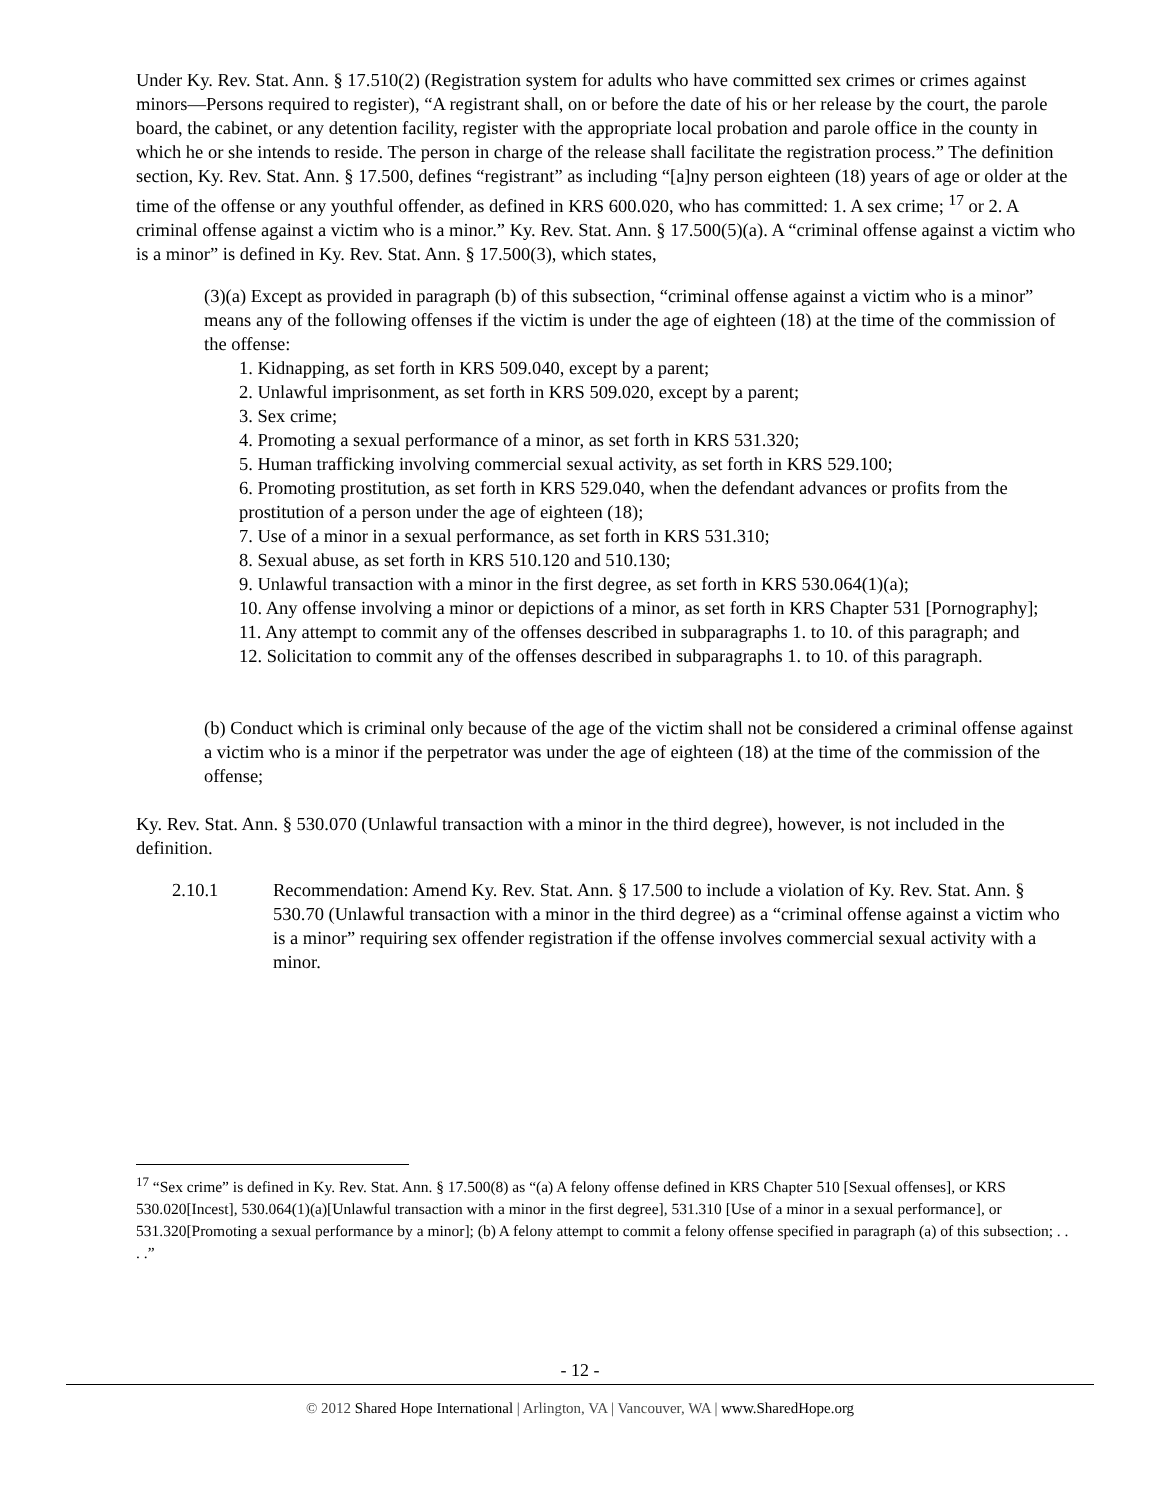Under Ky. Rev. Stat. Ann. § 17.510(2) (Registration system for adults who have committed sex crimes or crimes against minors—Persons required to register), “A registrant shall, on or before the date of his or her release by the court, the parole board, the cabinet, or any detention facility, register with the appropriate local probation and parole office in the county in which he or she intends to reside. The person in charge of the release shall facilitate the registration process.” The definition section, Ky. Rev. Stat. Ann. § 17.500, defines “registrant” as including “[a]ny person eighteen (18) years of age or older at the time of the offense or any youthful offender, as defined in KRS 600.020, who has committed: 1. A sex crime; <sup>17</sup> or 2. A criminal offense against a victim who is a minor.” Ky. Rev. Stat. Ann. § 17.500(5)(a). A “criminal offense against a victim who is a minor” is defined in Ky. Rev. Stat. Ann. § 17.500(3), which states,
(3)(a) Except as provided in paragraph (b) of this subsection, “criminal offense against a victim who is a minor” means any of the following offenses if the victim is under the age of eighteen (18) at the time of the commission of the offense:
1. Kidnapping, as set forth in KRS 509.040, except by a parent;
2. Unlawful imprisonment, as set forth in KRS 509.020, except by a parent;
3. Sex crime;
4. Promoting a sexual performance of a minor, as set forth in KRS 531.320;
5. Human trafficking involving commercial sexual activity, as set forth in KRS 529.100;
6. Promoting prostitution, as set forth in KRS 529.040, when the defendant advances or profits from the prostitution of a person under the age of eighteen (18);
7. Use of a minor in a sexual performance, as set forth in KRS 531.310;
8. Sexual abuse, as set forth in KRS 510.120 and 510.130;
9. Unlawful transaction with a minor in the first degree, as set forth in KRS 530.064(1)(a);
10. Any offense involving a minor or depictions of a minor, as set forth in KRS Chapter 531 [Pornography];
11. Any attempt to commit any of the offenses described in subparagraphs 1. to 10. of this paragraph; and
12. Solicitation to commit any of the offenses described in subparagraphs 1. to 10. of this paragraph.
(b) Conduct which is criminal only because of the age of the victim shall not be considered a criminal offense against a victim who is a minor if the perpetrator was under the age of eighteen (18) at the time of the commission of the offense;
Ky. Rev. Stat. Ann. § 530.070 (Unlawful transaction with a minor in the third degree), however, is not included in the definition.
2.10.1 Recommendation: Amend Ky. Rev. Stat. Ann. § 17.500 to include a violation of Ky. Rev. Stat. Ann. § 530.70 (Unlawful transaction with a minor in the third degree) as a “criminal offense against a victim who is a minor” requiring sex offender registration if the offense involves commercial sexual activity with a minor.
<sup>17</sup> “Sex crime” is defined in Ky. Rev. Stat. Ann. § 17.500(8) as “(a) A felony offense defined in KRS Chapter 510 [Sexual offenses], or KRS 530.020[Incest], 530.064(1)(a)[Unlawful transaction with a minor in the first degree], 531.310 [Use of a minor in a sexual performance], or 531.320[Promoting a sexual performance by a minor]; (b) A felony attempt to commit a felony offense specified in paragraph (a) of this subsection; . . . .”
- 12 -
© 2012 Shared Hope International | Arlington, VA | Vancouver, WA | www.SharedHope.org